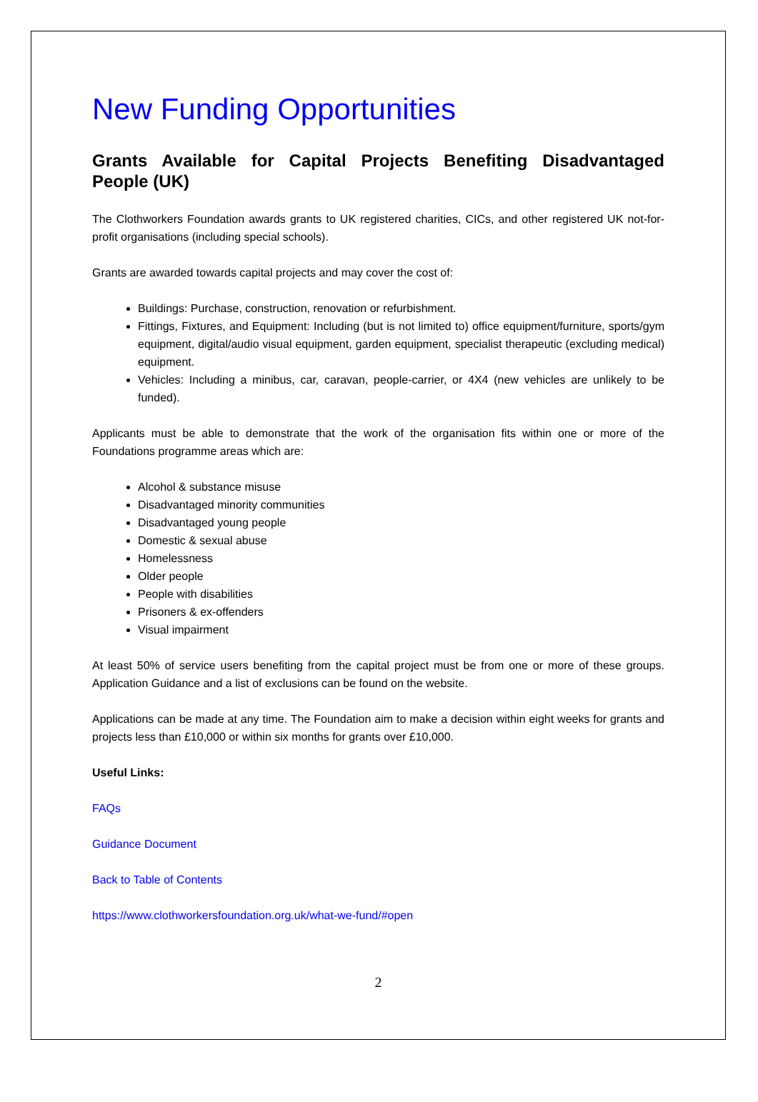New Funding Opportunities
Grants Available for Capital Projects Benefiting Disadvantaged People (UK)
The Clothworkers Foundation awards grants to UK registered charities, CICs, and other registered UK not-for-profit organisations (including special schools).
Grants are awarded towards capital projects and may cover the cost of:
Buildings: Purchase, construction, renovation or refurbishment.
Fittings, Fixtures, and Equipment: Including (but is not limited to) office equipment/furniture, sports/gym equipment, digital/audio visual equipment, garden equipment, specialist therapeutic (excluding medical) equipment.
Vehicles: Including a minibus, car, caravan, people-carrier, or 4X4 (new vehicles are unlikely to be funded).
Applicants must be able to demonstrate that the work of the organisation fits within one or more of the Foundations programme areas which are:
Alcohol & substance misuse
Disadvantaged minority communities
Disadvantaged young people
Domestic & sexual abuse
Homelessness
Older people
People with disabilities
Prisoners & ex-offenders
Visual impairment
At least 50% of service users benefiting from the capital project must be from one or more of these groups. Application Guidance and a list of exclusions can be found on the website.
Applications can be made at any time. The Foundation aim to make a decision within eight weeks for grants and projects less than £10,000 or within six months for grants over £10,000.
Useful Links:
FAQs
Guidance Document
Back to Table of Contents
https://www.clothworkersfoundation.org.uk/what-we-fund/#open
2